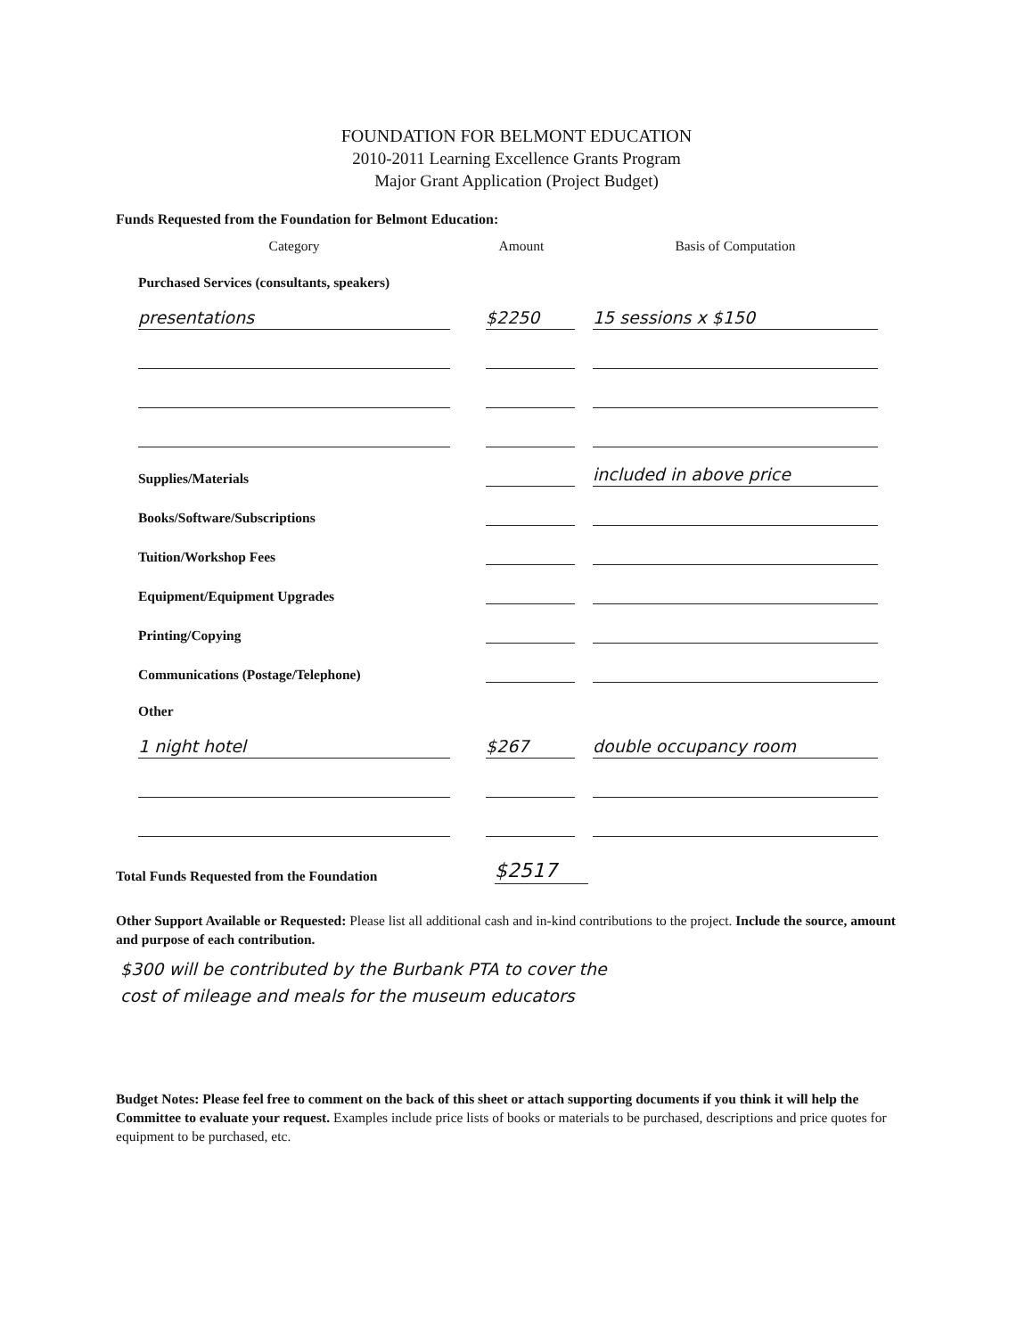FOUNDATION FOR BELMONT EDUCATION
2010-2011 Learning Excellence Grants Program
Major Grant Application (Project Budget)
Funds Requested from the Foundation for Belmont Education:
| Category | Amount | Basis of Computation |
| --- | --- | --- |
| Purchased Services (consultants, speakers) | | |
| presentations | $2250 | 15 sessions x $150 |
| Supplies/Materials | | included in above price |
| Books/Software/Subscriptions | | |
| Tuition/Workshop Fees | | |
| Equipment/Equipment Upgrades | | |
| Printing/Copying | | |
| Communications (Postage/Telephone) | | |
| Other | | |
| 1 night hotel | $267 | double occupancy room |
Total Funds Requested from the Foundation $2517
Other Support Available or Requested: Please list all additional cash and in-kind contributions to the project. Include the source, amount and purpose of each contribution.
$300 will be contributed by the Burbank PTA to cover the
cost of mileage and meals for the museum educators
Budget Notes: Please feel free to comment on the back of this sheet or attach supporting documents if you think it will help the Committee to evaluate your request. Examples include price lists of books or materials to be purchased, descriptions and price quotes for equipment to be purchased, etc.